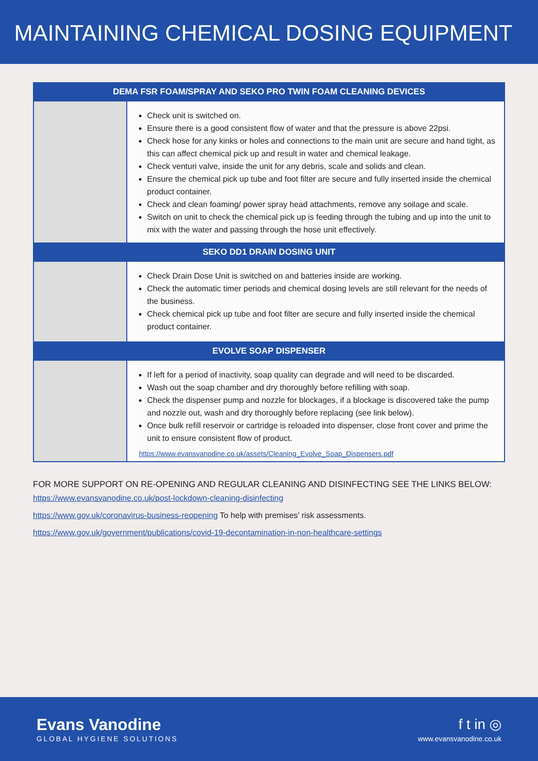MAINTAINING CHEMICAL DOSING EQUIPMENT
| DEMA FSR FOAM/SPRAY AND SEKO PRO TWIN FOAM CLEANING DEVICES | |
| --- | --- |
| | Check unit is switched on. Ensure there is a good consistent flow of water and that the pressure is above 22psi. Check hose for any kinks or holes and connections to the main unit are secure and hand tight, as this can affect chemical pick up and result in water and chemical leakage. Check venturi valve, inside the unit for any debris, scale and solids and clean. Ensure the chemical pick up tube and foot filter are secure and fully inserted inside the chemical product container. Check and clean foaming/ power spray head attachments, remove any soilage and scale. Switch on unit to check the chemical pick up is feeding through the tubing and up into the unit to mix with the water and passing through the hose unit effectively. |
| SEKO DD1 DRAIN DOSING UNIT | |
| | Check Drain Dose Unit is switched on and batteries inside are working. Check the automatic timer periods and chemical dosing levels are still relevant for the needs of the business. Check chemical pick up tube and foot filter are secure and fully inserted inside the chemical product container. |
| EVOLVE SOAP DISPENSER | |
| | If left for a period of inactivity, soap quality can degrade and will need to be discarded. Wash out the soap chamber and dry thoroughly before refilling with soap. Check the dispenser pump and nozzle for blockages, if a blockage is discovered take the pump and nozzle out, wash and dry thoroughly before replacing (see link below). Once bulk refill reservoir or cartridge is reloaded into dispenser, close front cover and prime the unit to ensure consistent flow of product. https://www.evansvanodine.co.uk/assets/Cleaning_Evolve_Soap_Dispensers.pdf |
FOR MORE SUPPORT ON RE-OPENING AND REGULAR CLEANING AND DISINFECTING SEE THE LINKS BELOW:
https://www.evansvanodine.co.uk/post-lockdown-cleaning-disinfecting
https://www.gov.uk/coronavirus-business-reopening To help with premises’ risk assessments.
https://www.gov.uk/government/publications/covid-19-decontamination-in-non-healthcare-settings
Evans Vanodine
GLOBAL HYGIENE SOLUTIONS
f t in ◎
www.evansvanodine.co.uk